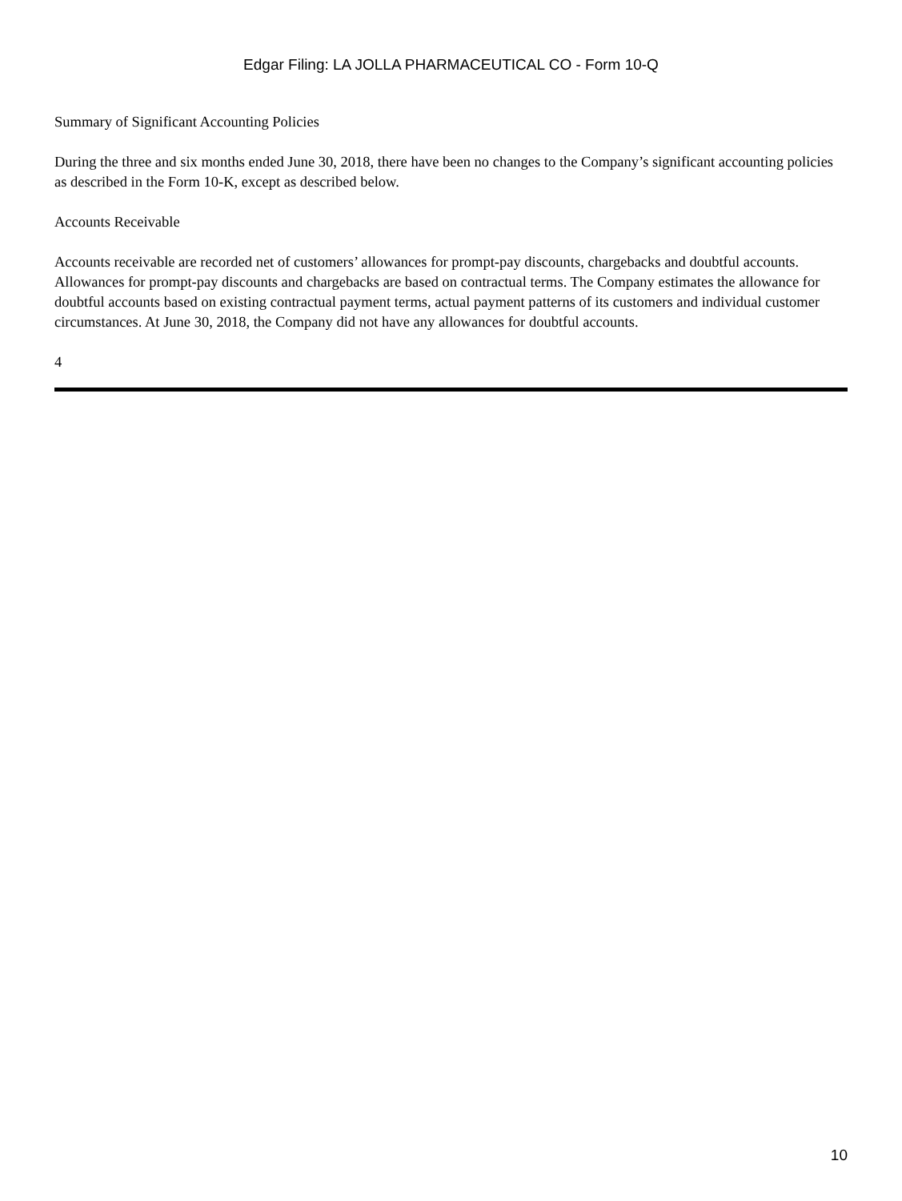Edgar Filing: LA JOLLA PHARMACEUTICAL CO - Form 10-Q
Summary of Significant Accounting Policies
During the three and six months ended June 30, 2018, there have been no changes to the Company’s significant accounting policies as described in the Form 10-K, except as described below.
Accounts Receivable
Accounts receivable are recorded net of customers’ allowances for prompt-pay discounts, chargebacks and doubtful accounts. Allowances for prompt-pay discounts and chargebacks are based on contractual terms. The Company estimates the allowance for doubtful accounts based on existing contractual payment terms, actual payment patterns of its customers and individual customer circumstances. At June 30, 2018, the Company did not have any allowances for doubtful accounts.
4
10